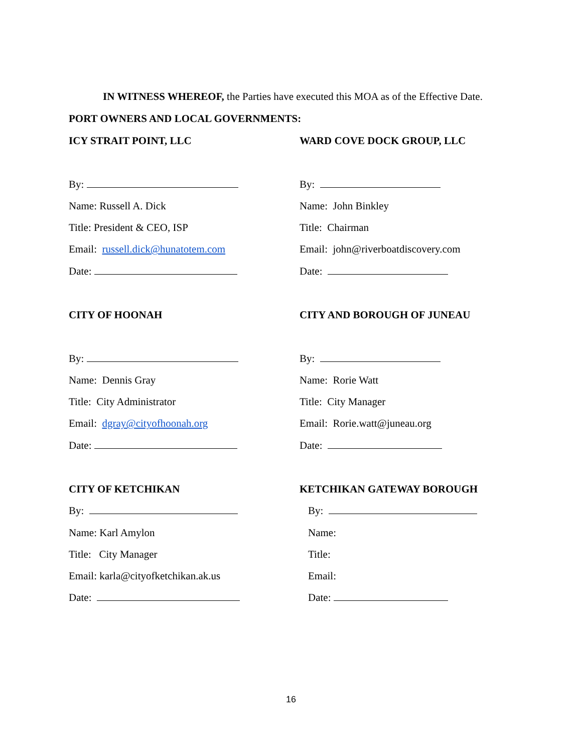IN WITNESS WHEREOF, the Parties have executed this MOA as of the Effective Date.
PORT OWNERS AND LOCAL GOVERNMENTS:
ICY STRAIT POINT, LLC
By:
Name: Russell A. Dick
Title: President & CEO, ISP
Email: russell.dick@hunatotem.com
Date:
WARD COVE DOCK GROUP, LLC
By:
Name: John Binkley
Title: Chairman
Email: john@riverboatdiscovery.com
Date:
CITY OF HOONAH
By:
Name: Dennis Gray
Title: City Administrator
Email: dgray@cityofhoonah.org
Date:
CITY AND BOROUGH OF JUNEAU
By:
Name: Rorie Watt
Title: City Manager
Email: Rorie.watt@juneau.org
Date:
CITY OF KETCHIKAN
By:
Name: Karl Amylon
Title: City Manager
Email: karla@cityofketchikan.ak.us
Date:
KETCHIKAN GATEWAY BOROUGH
By:
Name:
Title:
Email:
Date:
16